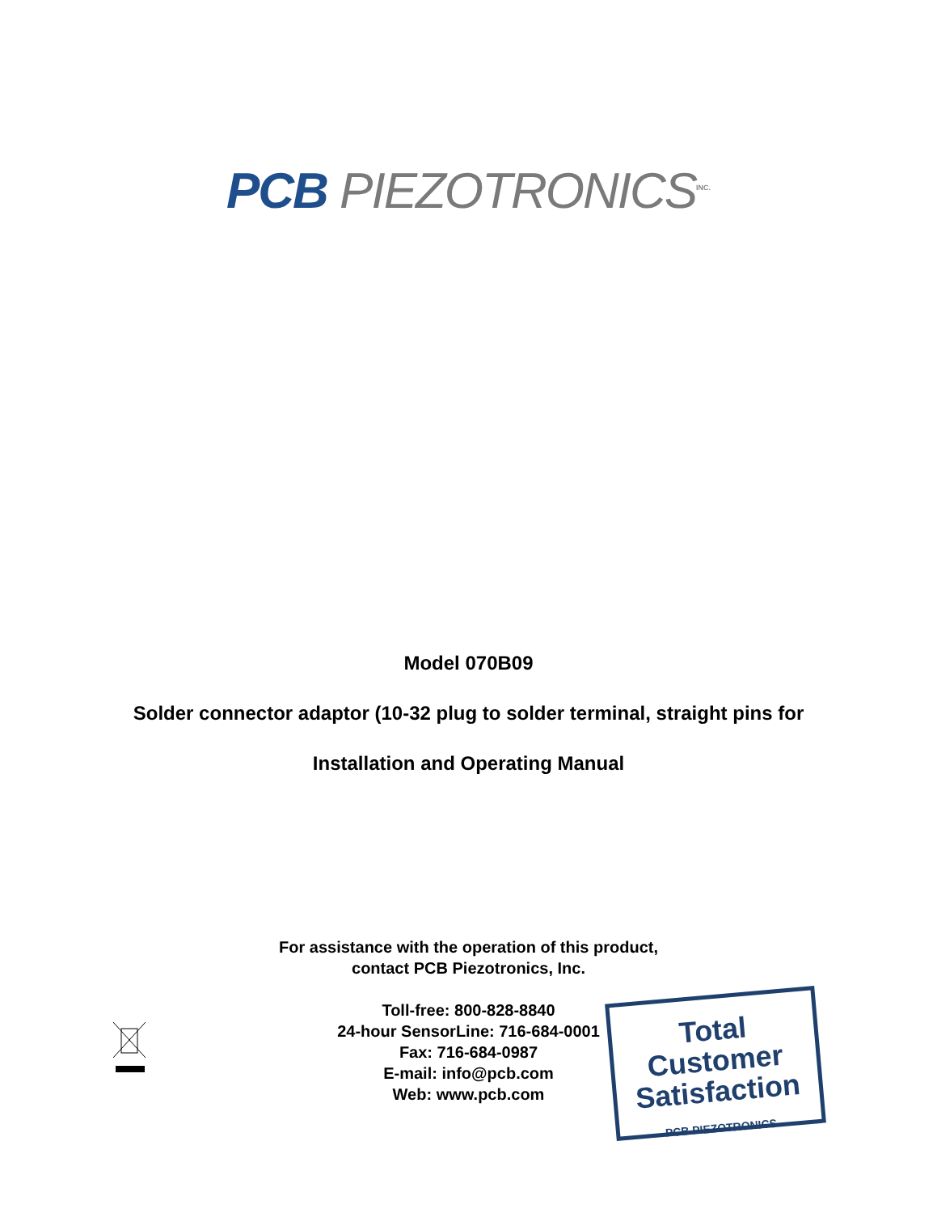PCB PIEZOTRONICS<sup>INC.</sup>
Model 070B09
Solder connector adaptor (10-32 plug to solder terminal, straight pins for
Installation and Operating Manual
For assistance with the operation of this product,
contact PCB Piezotronics, Inc.
Toll-free: 800-828-8840
24-hour SensorLine: 716-684-0001
Fax: 716-684-0987
E-mail: info@pcb.com
Web: www.pcb.com
Total Customer
Satisfaction
PCB PIEZOTRONICS